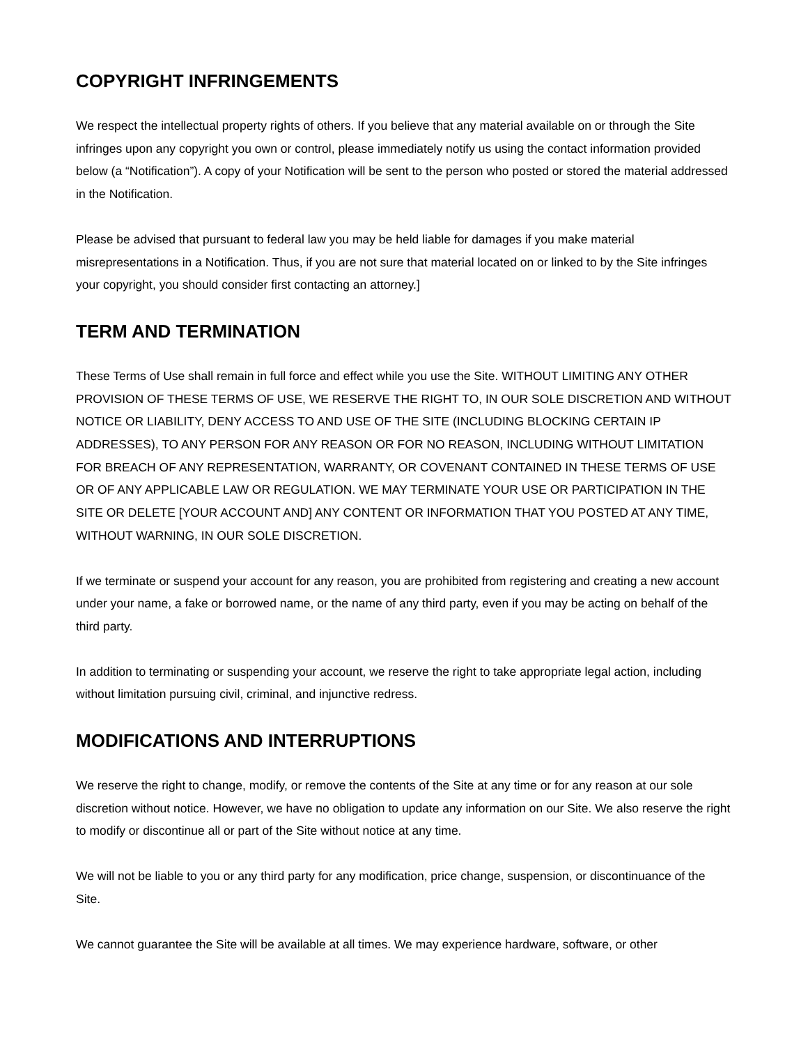COPYRIGHT INFRINGEMENTS
We respect the intellectual property rights of others. If you believe that any material available on or through the Site infringes upon any copyright you own or control, please immediately notify us using the contact information provided below (a “Notification”). A copy of your Notification will be sent to the person who posted or stored the material addressed in the Notification.
Please be advised that pursuant to federal law you may be held liable for damages if you make material misrepresentations in a Notification. Thus, if you are not sure that material located on or linked to by the Site infringes your copyright, you should consider first contacting an attorney.]
TERM AND TERMINATION
These Terms of Use shall remain in full force and effect while you use the Site. WITHOUT LIMITING ANY OTHER PROVISION OF THESE TERMS OF USE, WE RESERVE THE RIGHT TO, IN OUR SOLE DISCRETION AND WITHOUT NOTICE OR LIABILITY, DENY ACCESS TO AND USE OF THE SITE (INCLUDING BLOCKING CERTAIN IP ADDRESSES), TO ANY PERSON FOR ANY REASON OR FOR NO REASON, INCLUDING WITHOUT LIMITATION FOR BREACH OF ANY REPRESENTATION, WARRANTY, OR COVENANT CONTAINED IN THESE TERMS OF USE OR OF ANY APPLICABLE LAW OR REGULATION. WE MAY TERMINATE YOUR USE OR PARTICIPATION IN THE SITE OR DELETE [YOUR ACCOUNT AND] ANY CONTENT OR INFORMATION THAT YOU POSTED AT ANY TIME, WITHOUT WARNING, IN OUR SOLE DISCRETION.
If we terminate or suspend your account for any reason, you are prohibited from registering and creating a new account under your name, a fake or borrowed name, or the name of any third party, even if you may be acting on behalf of the third party.
In addition to terminating or suspending your account, we reserve the right to take appropriate legal action, including without limitation pursuing civil, criminal, and injunctive redress.
MODIFICATIONS AND INTERRUPTIONS
We reserve the right to change, modify, or remove the contents of the Site at any time or for any reason at our sole discretion without notice. However, we have no obligation to update any information on our Site. We also reserve the right to modify or discontinue all or part of the Site without notice at any time.
We will not be liable to you or any third party for any modification, price change, suspension, or discontinuance of the Site.
We cannot guarantee the Site will be available at all times. We may experience hardware, software, or other